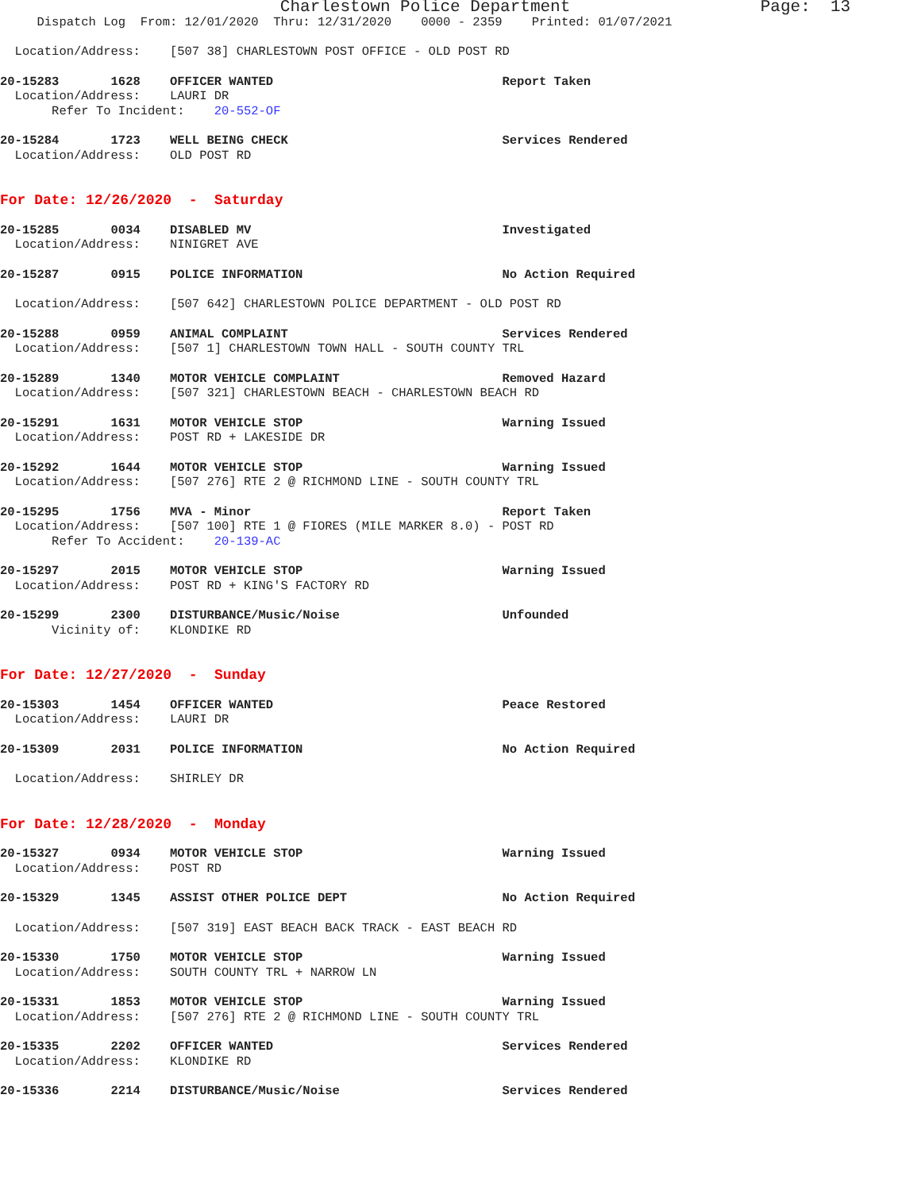Charlestown Police Department Page: 13
Dispatch Log From: 12/01/2020 Thru: 12/31/2020 0000 - 2359 Printed: 01/07/2021
Location/Address: [507 38] CHARLESTOWN POST OFFICE - OLD POST RD
20-15283 1628 OFFICER WANTED Report Taken
Location/Address: LAURI DR
Refer To Incident: 20-552-OF
20-15284 1723 WELL BEING CHECK Services Rendered
Location/Address: OLD POST RD
For Date: 12/26/2020 - Saturday
20-15285 0034 DISABLED MV Investigated
Location/Address: NINIGRET AVE
20-15287 0915 POLICE INFORMATION No Action Required
Location/Address: [507 642] CHARLESTOWN POLICE DEPARTMENT - OLD POST RD
20-15288 0959 ANIMAL COMPLAINT Services Rendered
Location/Address: [507 1] CHARLESTOWN TOWN HALL - SOUTH COUNTY TRL
20-15289 1340 MOTOR VEHICLE COMPLAINT Removed Hazard
Location/Address: [507 321] CHARLESTOWN BEACH - CHARLESTOWN BEACH RD
20-15291 1631 MOTOR VEHICLE STOP Warning Issued
Location/Address: POST RD + LAKESIDE DR
20-15292 1644 MOTOR VEHICLE STOP Warning Issued
Location/Address: [507 276] RTE 2 @ RICHMOND LINE - SOUTH COUNTY TRL
20-15295 1756 MVA - Minor Report Taken
Location/Address: [507 100] RTE 1 @ FIORES (MILE MARKER 8.0) - POST RD
Refer To Accident: 20-139-AC
20-15297 2015 MOTOR VEHICLE STOP Warning Issued
Location/Address: POST RD + KING'S FACTORY RD
20-15299 2300 DISTURBANCE/Music/Noise Unfounded
Vicinity of: KLONDIKE RD
For Date: 12/27/2020 - Sunday
20-15303 1454 OFFICER WANTED Peace Restored
Location/Address: LAURI DR
20-15309 2031 POLICE INFORMATION No Action Required
Location/Address: SHIRLEY DR
For Date: 12/28/2020 - Monday
20-15327 0934 MOTOR VEHICLE STOP Warning Issued
Location/Address: POST RD
20-15329 1345 ASSIST OTHER POLICE DEPT No Action Required
Location/Address: [507 319] EAST BEACH BACK TRACK - EAST BEACH RD
20-15330 1750 MOTOR VEHICLE STOP Warning Issued
Location/Address: SOUTH COUNTY TRL + NARROW LN
20-15331 1853 MOTOR VEHICLE STOP Warning Issued
Location/Address: [507 276] RTE 2 @ RICHMOND LINE - SOUTH COUNTY TRL
20-15335 2202 OFFICER WANTED Services Rendered
Location/Address: KLONDIKE RD
20-15336 2214 DISTURBANCE/Music/Noise Services Rendered